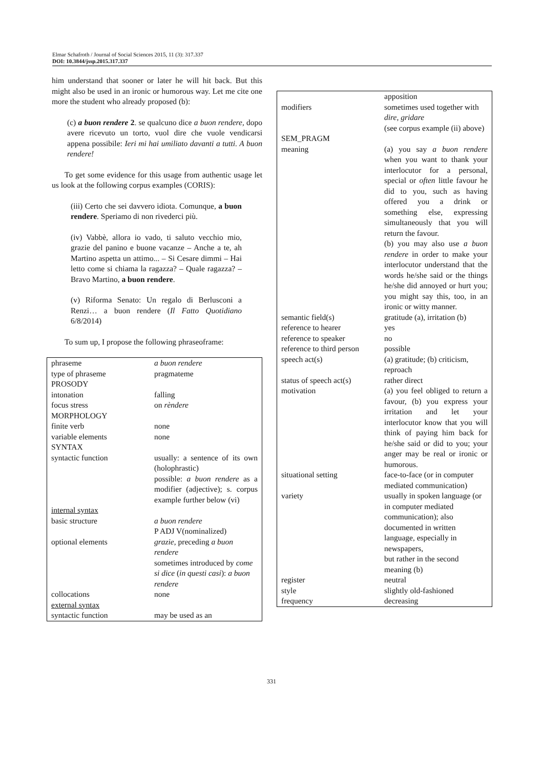Elmar Schafroth / Journal of Social Sciences 2015, 11 (3): 317.337
DOI: 10.3844/jssp.2015.317.337
him understand that sooner or later he will hit back. But this might also be used in an ironic or humorous way. Let me cite one more the student who already proposed (b):
(c) a buon rendere 2. se qualcuno dice a buon rendere, dopo avere ricevuto un torto, vuol dire che vuole vendicarsi appena possibile: Ieri mi hai umiliato davanti a tutti. A buon rendere!
To get some evidence for this usage from authentic usage let us look at the following corpus examples (CORIS):
(iii) Certo che sei davvero idiota. Comunque, a buon rendere. Speriamo di non rivederci più.
(iv) Vabbè, allora io vado, ti saluto vecchio mio, grazie del panino e buone vacanze – Anche a te, ah Martino aspetta un attimo... – Si Cesare dimmi – Hai letto come si chiama la ragazza? – Quale ragazza? – Bravo Martino, a buon rendere.
(v) Riforma Senato: Un regalo di Berlusconi a Renzi… a buon rendere (Il Fatto Quotidiano 6/8/2014)
To sum up, I propose the following phraseoframe:
| phraseme | a buon rendere |
| type of phraseme | pragmateme |
| PROSODY | |
| intonation | falling |
| focus stress | on rèndere |
| MORPHOLOGY | |
| finite verb | none |
| variable elements | none |
| SYNTAX | |
| syntactic function | usually: a sentence of its own (holophrastic) possible: a buon rendere as a modifier (adjective); s. corpus example further below (vi) |
| internal syntax | |
| basic structure | a buon rendere P ADJ V(nominalized) |
| optional elements | grazie , preceding a buon rendere sometimes introduced by come si dice ( in questi casi ): a buon rendere |
| collocations | none |
| external syntax | |
| syntactic function | may be used as an |
| | apposition |
| modifiers | sometimes used together with dire , gridare (see corpus example (ii) above) |
| SEM_PRAGM | |
| meaning | (a) you say a buon rendere when you want to thank your interlocutor for a personal, special or often little favour he did to you, such as having offered you a drink or something else, expressing simultaneously that you will return the favour. (b) you may also use a buon rendere in order to make your interlocutor understand that the words he/she said or the things he/she did annoyed or hurt you; you might say this, too, in an ironic or witty manner. |
| semantic field(s) | gratitude (a), irritation (b) |
| reference to hearer | yes |
| reference to speaker | no |
| reference to third person | possible |
| speech act(s) | (a) gratitude; (b) criticism, reproach |
| status of speech act(s) | rather direct |
| motivation | (a) you feel obliged to return a favour, (b) you express your irritation and let your interlocutor know that you will think of paying him back for he/she said or did to you; your anger may be real or ironic or humorous. |
| situational setting | face-to-face (or in computer mediated communication) |
| variety | usually in spoken language (or in computer mediated communication); also documented in written language, especially in newspapers, but rather in the second meaning (b) |
| register | neutral |
| style | slightly old-fashioned |
| frequency | decreasing |
331